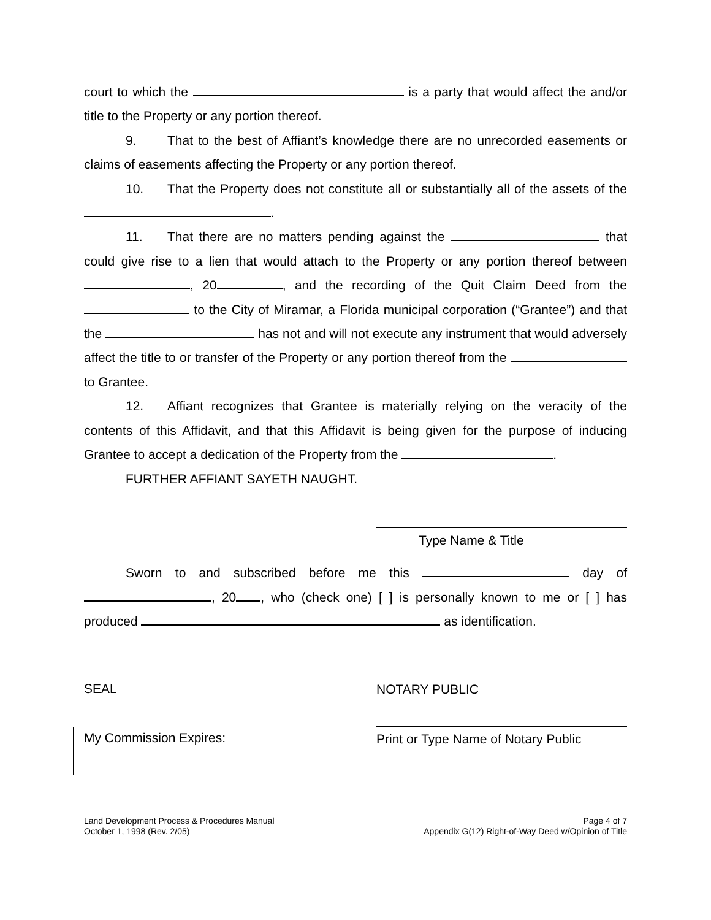court to which the is a party that would affect the and/or title to the Property or any portion thereof.
9. That to the best of Affiant’s knowledge there are no unrecorded easements or claims of easements affecting the Property or any portion thereof.
10. That the Property does not constitute all or substantially all of the assets of the .
11. That there are no matters pending against the that could give rise to a lien that would attach to the Property or any portion thereof between , 20 , and the recording of the Quit Claim Deed from the to the City of Miramar, a Florida municipal corporation (“Grantee”) and that the has not and will not execute any instrument that would adversely affect the title to or transfer of the Property or any portion thereof from the to Grantee.
12. Affiant recognizes that Grantee is materially relying on the veracity of the contents of this Affidavit, and that this Affidavit is being given for the purpose of inducing Grantee to accept a dedication of the Property from the .
FURTHER AFFIANT SAYETH NAUGHT.
Type Name & Title
Sworn to and subscribed before me this day of , 20 , who (check one) [ ] is personally known to me or [ ] has produced as identification.
SEAL NOTARY PUBLIC
My Commission Expires: Print or Type Name of Notary Public
Land Development Process & Procedures Manual
October 1, 1998 (Rev. 2/05)
Page 4 of 7
Appendix G(12) Right-of-Way Deed w/Opinion of Title